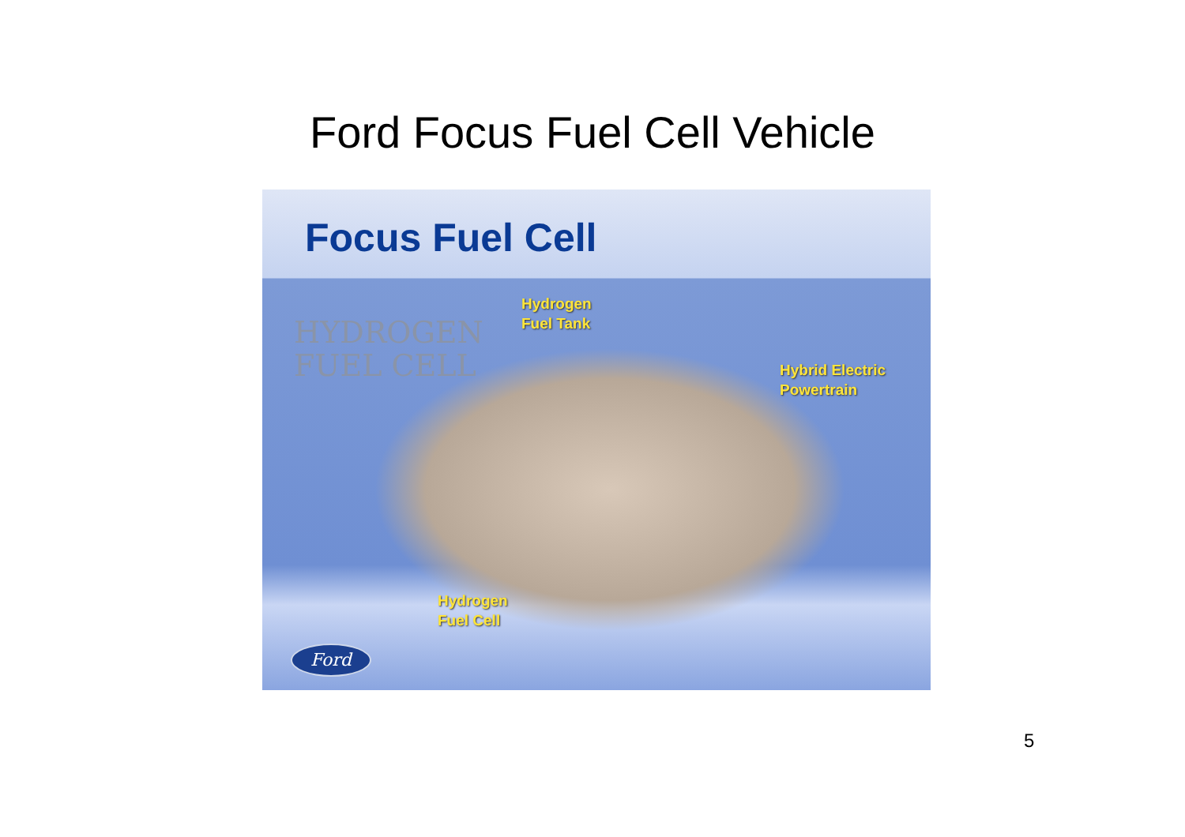Ford Focus Fuel Cell Vehicle
Focus Fuel Cell
HYDROGEN
FUEL CELL
Hydrogen
Fuel Tank
Hybrid Electric
Powertrain
Hydrogen
Fuel Cell
Ford
5